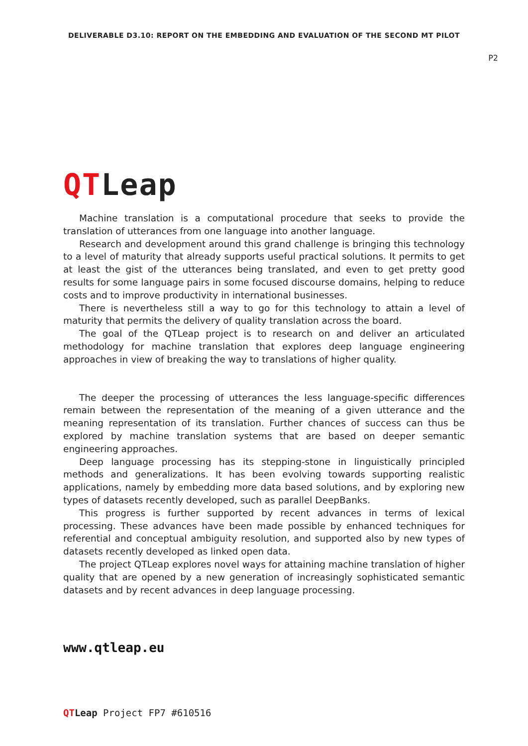DELIVERABLE D3.10: REPORT ON THE EMBEDDING AND EVALUATION OF THE SECOND MT PILOT
P2
QTLeap
Machine translation is a computational procedure that seeks to provide the translation of utterances from one language into another language.
Research and development around this grand challenge is bringing this technology to a level of maturity that already supports useful practical solutions. It permits to get at least the gist of the utterances being translated, and even to get pretty good results for some language pairs in some focused discourse domains, helping to reduce costs and to improve productivity in international businesses.
There is nevertheless still a way to go for this technology to attain a level of maturity that permits the delivery of quality translation across the board.
The goal of the QTLeap project is to research on and deliver an articulated methodology for machine translation that explores deep language engineering approaches in view of breaking the way to translations of higher quality.
The deeper the processing of utterances the less language-specific differences remain between the representation of the meaning of a given utterance and the meaning representation of its translation. Further chances of success can thus be explored by machine translation systems that are based on deeper semantic engineering approaches.
Deep language processing has its stepping-stone in linguistically principled methods and generalizations. It has been evolving towards supporting realistic applications, namely by embedding more data based solutions, and by exploring new types of datasets recently developed, such as parallel DeepBanks.
This progress is further supported by recent advances in terms of lexical processing. These advances have been made possible by enhanced techniques for referential and conceptual ambiguity resolution, and supported also by new types of datasets recently developed as linked open data.
The project QTLeap explores novel ways for attaining machine translation of higher quality that are opened by a new generation of increasingly sophisticated semantic datasets and by recent advances in deep language processing.
www.qtleap.eu
QTLeap Project FP7 #610516